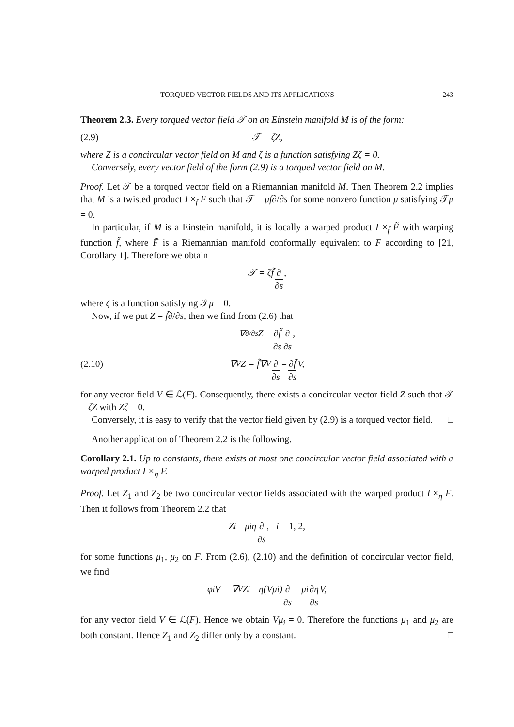TORQUED VECTOR FIELDS AND ITS APPLICATIONS 243
Theorem 2.3. Every torqued vector field 𝒯 on an Einstein manifold M is of the form:
(2.9) 𝒯 = ζZ,
where Z is a concircular vector field on M and ζ is a function satisfying Zζ = 0.
Conversely, every vector field of the form (2.9) is a torqued vector field on M.
Proof. Let 𝒯 be a torqued vector field on a Riemannian manifold M. Then Theorem 2.2 implies that M is a twisted product I ×<sub>f</sub> F such that 𝒯 = μf∂/∂s for some nonzero function μ satisfying 𝒯μ = 0.
In particular, if M is a Einstein manifold, it is locally a warped product I ×<sub>f̃</sub> F̃ with warping function f̃, where F̃ is a Riemannian manifold conformally equivalent to F according to [21, Corollary 1]. Therefore we obtain
𝒯 = ζf̃ ∂ ∂s,
where ζ is a function satisfying 𝒯μ = 0.
Now, if we put Z = f̃∂/∂s, then we find from (2.6) that
∇<sub>∂/∂s</sub>Z = ∂f̃ ∂s ∂ ∂s,
(2.10) ∇<sub>V</sub>Z = f̃∇<sub>V</sub> ∂ ∂s = ∂f̃ ∂s V,
for any vector field V ∈ ℒ(F). Consequently, there exists a concircular vector field Z such that 𝒯 = ζZ with Zζ = 0.
Conversely, it is easy to verify that the vector field given by (2.9) is a torqued vector field. □
Another application of Theorem 2.2 is the following.
Corollary 2.1. Up to constants, there exists at most one concircular vector field associated with a warped product I ×<sub>η</sub> F.
Proof. Let Z<sub>1</sub> and Z<sub>2</sub> be two concircular vector fields associated with the warped product I ×<sub>η</sub> F. Then it follows from Theorem 2.2 that
Z<sub>i</sub> = μ<sub>i</sub>η ∂ ∂s, i = 1, 2,
for some functions μ<sub>1</sub>, μ<sub>2</sub> on F. From (2.6), (2.10) and the definition of concircular vector field, we find
φ<sub>i</sub>V = ∇<sub>V</sub>Z<sub>i</sub> = η(Vμ<sub>i</sub>) ∂ ∂s + μ<sub>i</sub> ∂η ∂s V,
for any vector field V ∈ ℒ(F). Hence we obtain Vμ<sub>i</sub> = 0. Therefore the functions μ<sub>1</sub> and μ<sub>2</sub> are both constant. Hence Z<sub>1</sub> and Z<sub>2</sub> differ only by a constant. □